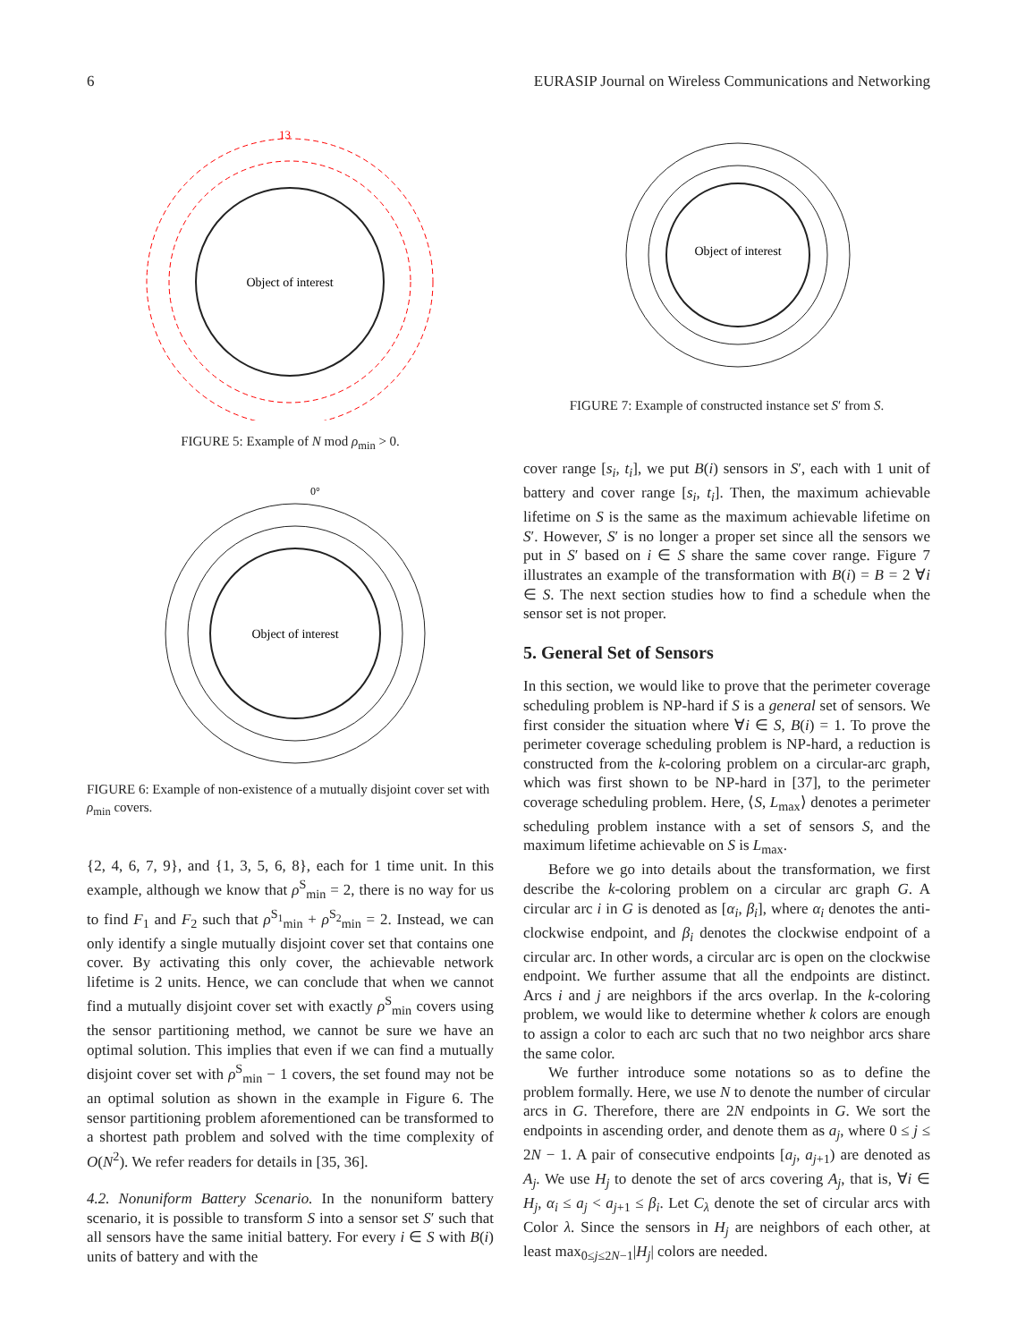6 EURASIP Journal on Wireless Communications and Networking
Object of interest
13
FIGURE 5: Example of N mod ρ<sub>min</sub> > 0.
Object of interest
0°
FIGURE 6: Example of non-existence of a mutually disjoint cover set with ρ<sub>min</sub> covers.
{2, 4, 6, 7, 9}, and {1, 3, 5, 6, 8}, each for 1 time unit. In this example, although we know that ρ<sup>S</sup><sub>min</sub> = 2, there is no way for us to find F<sub>1</sub> and F<sub>2</sub> such that ρ<sup>S<sub>1</sub></sup><sub>min</sub> + ρ<sup>S<sub>2</sub></sup><sub>min</sub> = 2. Instead, we can only identify a single mutually disjoint cover set that contains one cover. By activating this only cover, the achievable network lifetime is 2 units. Hence, we can conclude that when we cannot find a mutually disjoint cover set with exactly ρ<sup>S</sup><sub>min</sub> covers using the sensor partitioning method, we cannot be sure we have an optimal solution. This implies that even if we can find a mutually disjoint cover set with ρ<sup>S</sup><sub>min</sub> − 1 covers, the set found may not be an optimal solution as shown in the example in Figure 6. The sensor partitioning problem aforementioned can be transformed to a shortest path problem and solved with the time complexity of O(N<sup>2</sup>). We refer readers for details in [35, 36].
4.2. Nonuniform Battery Scenario. In the nonuniform battery scenario, it is possible to transform S into a sensor set S′ such that all sensors have the same initial battery. For every i ∈ S with B(i) units of battery and with the
Object of interest
FIGURE 7: Example of constructed instance set S′ from S.
cover range [s<sub>i</sub>, t<sub>i</sub>], we put B(i) sensors in S′, each with 1 unit of battery and cover range [s<sub>i</sub>, t<sub>i</sub>]. Then, the maximum achievable lifetime on S is the same as the maximum achievable lifetime on S′. However, S′ is no longer a proper set since all the sensors we put in S′ based on i ∈ S share the same cover range. Figure 7 illustrates an example of the transformation with B(i) = B = 2 ∀i ∈ S. The next section studies how to find a schedule when the sensor set is not proper.
5. General Set of Sensors
In this section, we would like to prove that the perimeter coverage scheduling problem is NP-hard if S is a general set of sensors. We first consider the situation where ∀i ∈ S, B(i) = 1. To prove the perimeter coverage scheduling problem is NP-hard, a reduction is constructed from the k-coloring problem on a circular-arc graph, which was first shown to be NP-hard in [37], to the perimeter coverage scheduling problem. Here, ⟨S, L<sub>max</sub>⟩ denotes a perimeter scheduling problem instance with a set of sensors S, and the maximum lifetime achievable on S is L<sub>max</sub>.
Before we go into details about the transformation, we first describe the k-coloring problem on a circular arc graph G. A circular arc i in G is denoted as [α<sub>i</sub>, β<sub>i</sub>], where α<sub>i</sub> denotes the anti-clockwise endpoint, and β<sub>i</sub> denotes the clockwise endpoint of a circular arc. In other words, a circular arc is open on the clockwise endpoint. We further assume that all the endpoints are distinct. Arcs i and j are neighbors if the arcs overlap. In the k-coloring problem, we would like to determine whether k colors are enough to assign a color to each arc such that no two neighbor arcs share the same color.
We further introduce some notations so as to define the problem formally. Here, we use N to denote the number of circular arcs in G. Therefore, there are 2N endpoints in G. We sort the endpoints in ascending order, and denote them as a<sub>j</sub>, where 0 ≤ j ≤ 2N − 1. A pair of consecutive endpoints [a<sub>j</sub>, a<sub>j+1</sub>) are denoted as A<sub>j</sub>. We use H<sub>j</sub> to denote the set of arcs covering A<sub>j</sub>, that is, ∀i ∈ H<sub>j</sub>, α<sub>i</sub> ≤ a<sub>j</sub> < a<sub>j+1</sub> ≤ β<sub>i</sub>. Let C<sub>λ</sub> denote the set of circular arcs with Color λ. Since the sensors in H<sub>j</sub> are neighbors of each other, at least max<sub>0≤j≤2N−1</sub>|H<sub>j</sub>| colors are needed.